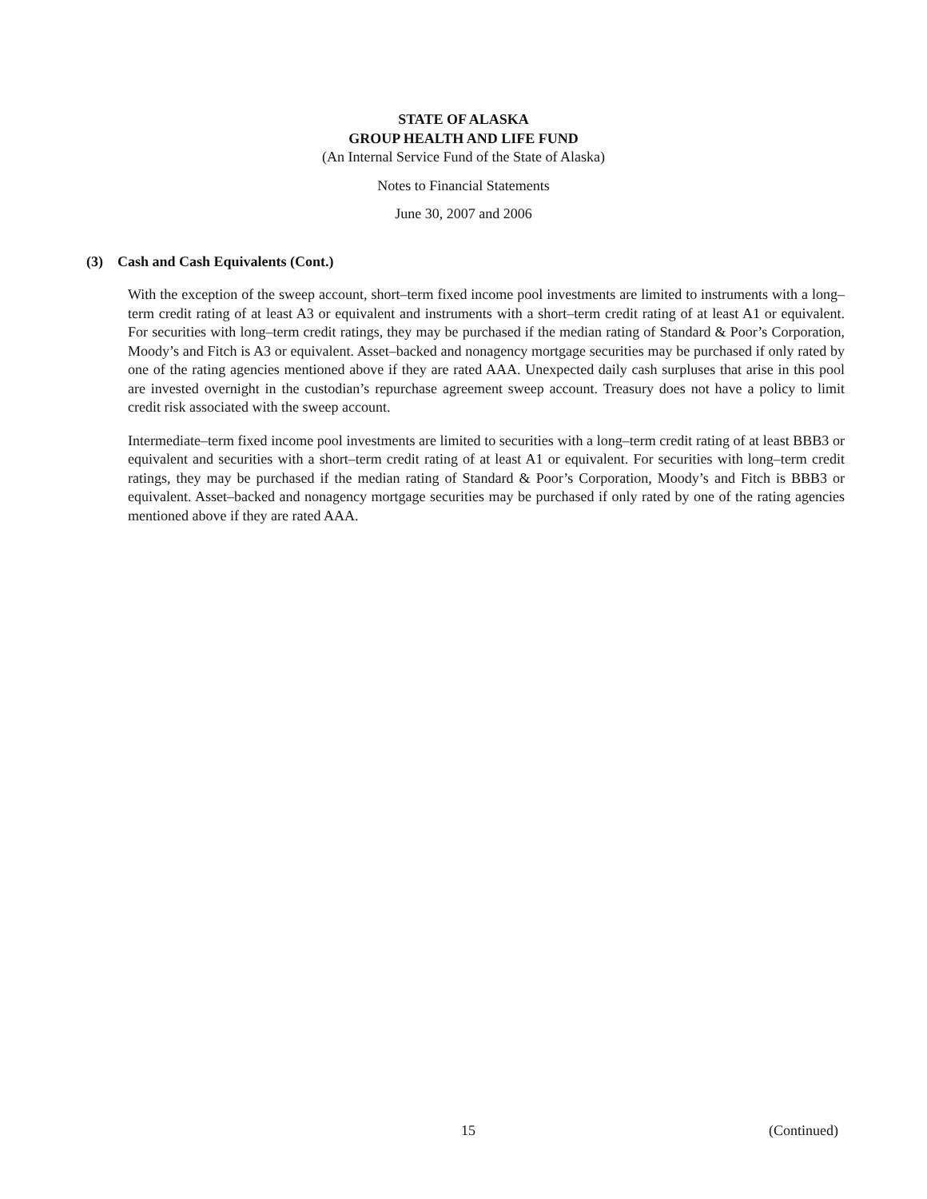STATE OF ALASKA
GROUP HEALTH AND LIFE FUND
(An Internal Service Fund of the State of Alaska)
Notes to Financial Statements
June 30, 2007 and 2006
(3) Cash and Cash Equivalents (Cont.)
With the exception of the sweep account, short–term fixed income pool investments are limited to instruments with a long–term credit rating of at least A3 or equivalent and instruments with a short–term credit rating of at least A1 or equivalent. For securities with long–term credit ratings, they may be purchased if the median rating of Standard & Poor’s Corporation, Moody’s and Fitch is A3 or equivalent. Asset–backed and nonagency mortgage securities may be purchased if only rated by one of the rating agencies mentioned above if they are rated AAA. Unexpected daily cash surpluses that arise in this pool are invested overnight in the custodian’s repurchase agreement sweep account. Treasury does not have a policy to limit credit risk associated with the sweep account.
Intermediate–term fixed income pool investments are limited to securities with a long–term credit rating of at least BBB3 or equivalent and securities with a short–term credit rating of at least A1 or equivalent. For securities with long–term credit ratings, they may be purchased if the median rating of Standard & Poor’s Corporation, Moody’s and Fitch is BBB3 or equivalent. Asset–backed and nonagency mortgage securities may be purchased if only rated by one of the rating agencies mentioned above if they are rated AAA.
15 (Continued)